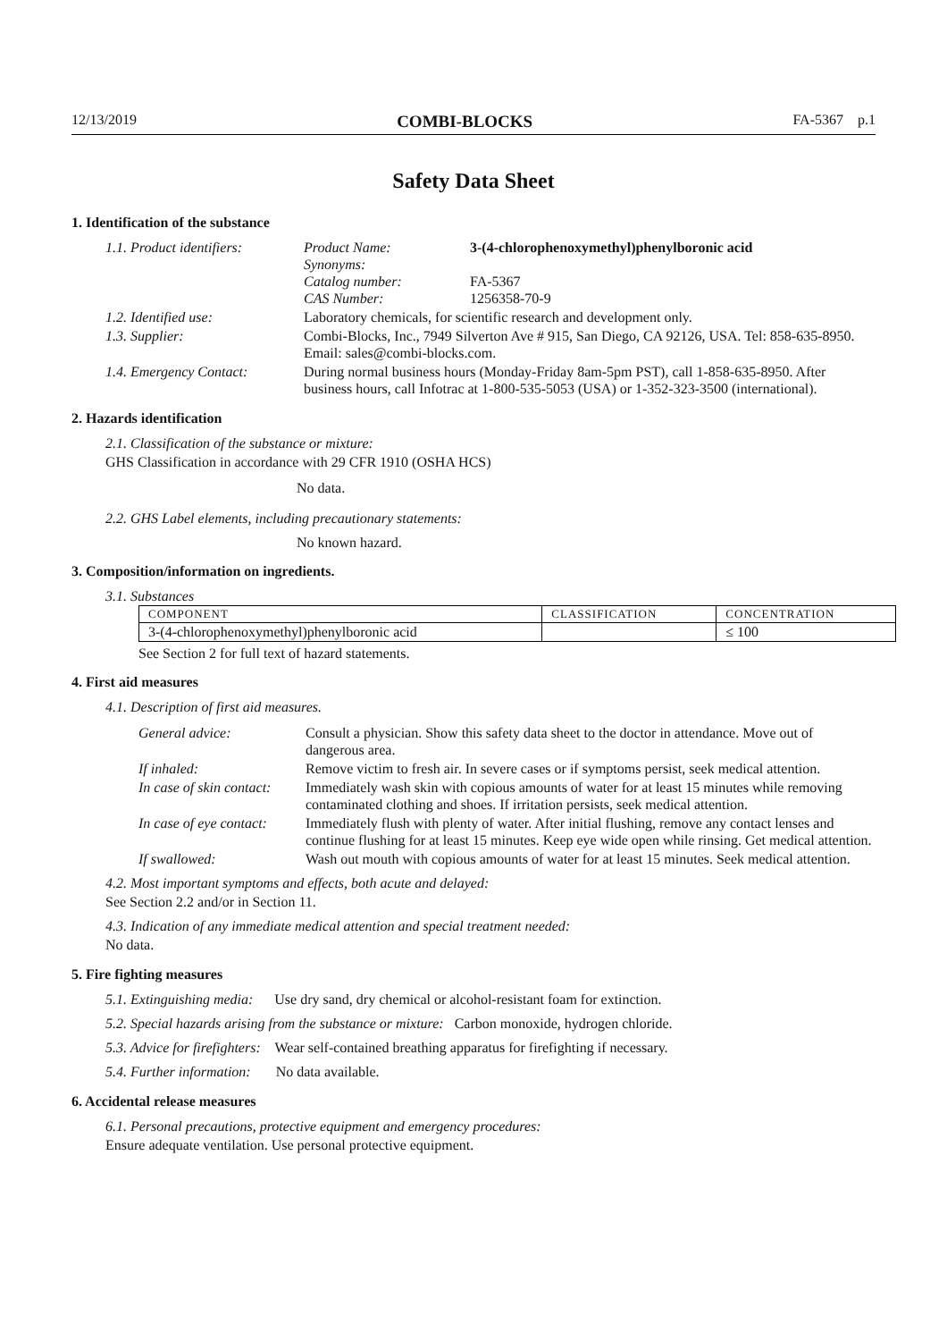12/13/2019 COMBI-BLOCKS FA-5367 p.1
Safety Data Sheet
1. Identification of the substance
| 1.1. Product identifiers: | Product Name: Synonyms: Catalog number: CAS Number: | 3-(4-chlorophenoxymethyl)phenylboronic acid FA-5367 1256358-70-9 |
| 1.2. Identified use: | Laboratory chemicals, for scientific research and development only. | |
| 1.3. Supplier: | Combi-Blocks, Inc., 7949 Silverton Ave # 915, San Diego, CA 92126, USA. Tel: 858-635-8950. Email: sales@combi-blocks.com. | |
| 1.4. Emergency Contact: | During normal business hours (Monday-Friday 8am-5pm PST), call 1-858-635-8950. After business hours, call Infotrac at 1-800-535-5053 (USA) or 1-352-323-3500 (international). | |
2. Hazards identification
2.1. Classification of the substance or mixture:
GHS Classification in accordance with 29 CFR 1910 (OSHA HCS)
No data.
2.2. GHS Label elements, including precautionary statements:
No known hazard.
3. Composition/information on ingredients.
3.1. Substances
| COMPONENT | CLASSIFICATION | CONCENTRATION |
| --- | --- | --- |
| 3-(4-chlorophenoxymethyl)phenylboronic acid | | ≤ 100 |
See Section 2 for full text of hazard statements.
4. First aid measures
4.1. Description of first aid measures.
| General advice: | Consult a physician. Show this safety data sheet to the doctor in attendance. Move out of dangerous area. |
| If inhaled: | Remove victim to fresh air. In severe cases or if symptoms persist, seek medical attention. |
| In case of skin contact: | Immediately wash skin with copious amounts of water for at least 15 minutes while removing contaminated clothing and shoes. If irritation persists, seek medical attention. |
| In case of eye contact: | Immediately flush with plenty of water. After initial flushing, remove any contact lenses and continue flushing for at least 15 minutes. Keep eye wide open while rinsing. Get medical attention. |
| If swallowed: | Wash out mouth with copious amounts of water for at least 15 minutes. Seek medical attention. |
4.2. Most important symptoms and effects, both acute and delayed:
See Section 2.2 and/or in Section 11.
4.3. Indication of any immediate medical attention and special treatment needed:
No data.
5. Fire fighting measures
5.1. Extinguishing media: Use dry sand, dry chemical or alcohol-resistant foam for extinction.
5.2. Special hazards arising from the substance or mixture: Carbon monoxide, hydrogen chloride.
5.3. Advice for firefighters: Wear self-contained breathing apparatus for firefighting if necessary.
5.4. Further information: No data available.
6. Accidental release measures
6.1. Personal precautions, protective equipment and emergency procedures:
Ensure adequate ventilation. Use personal protective equipment.